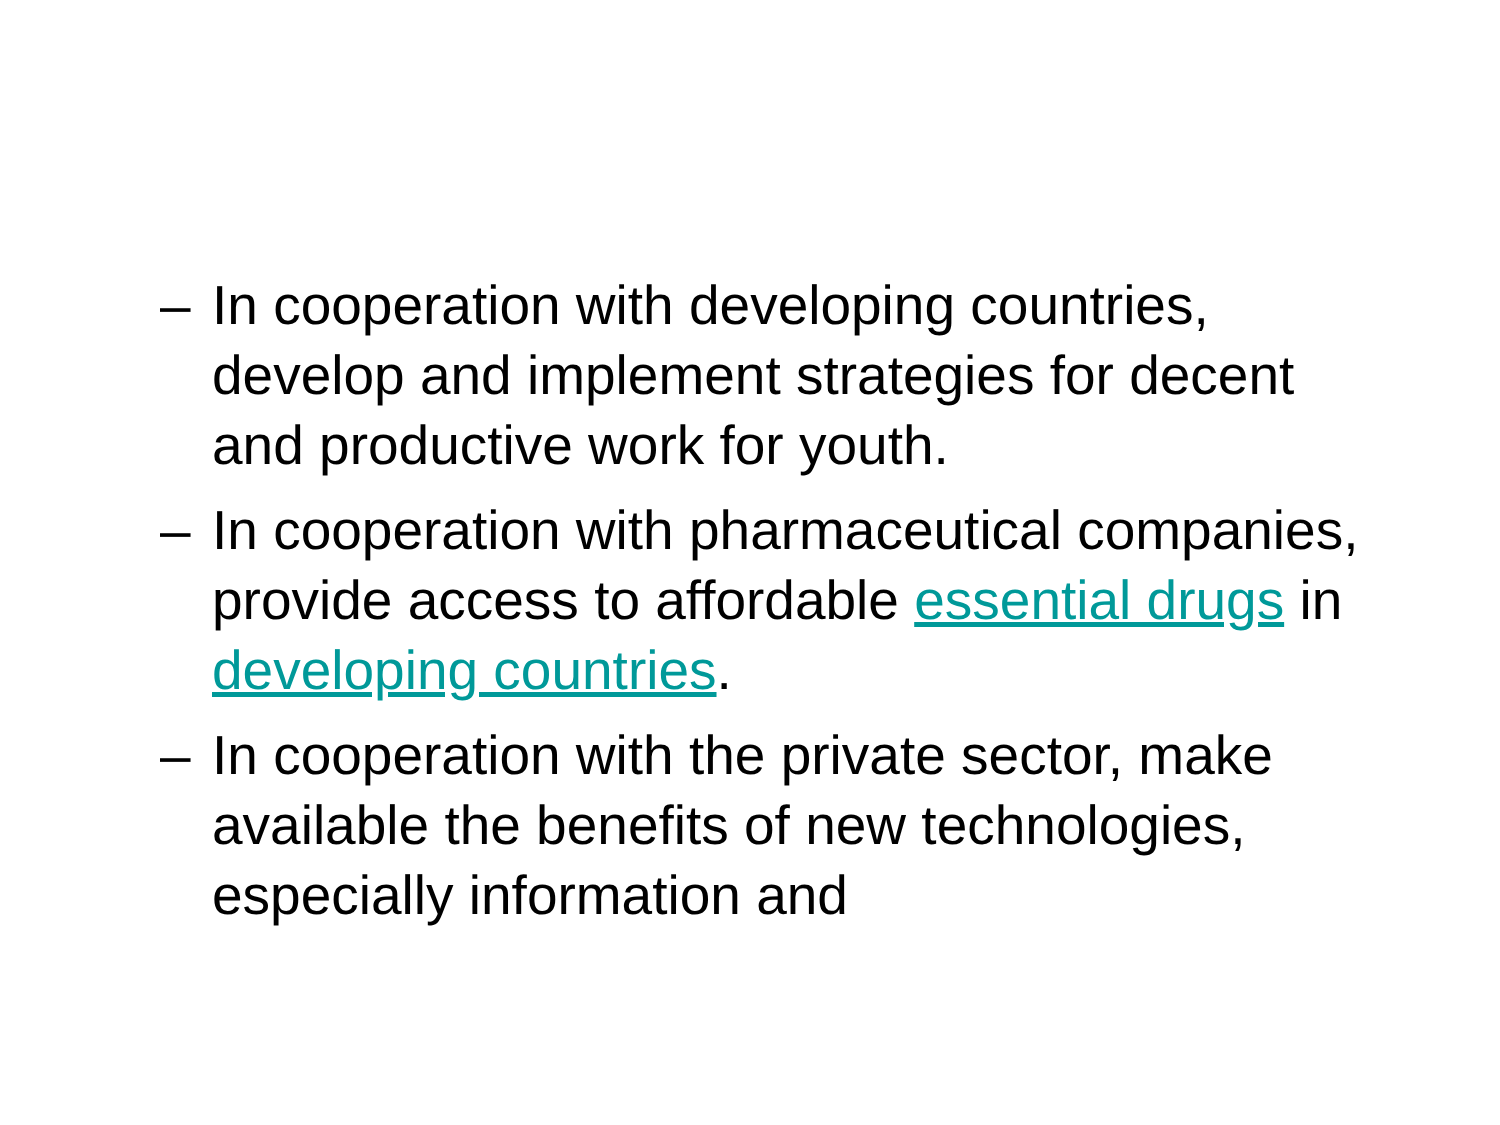– In cooperation with developing countries, develop and implement strategies for decent and productive work for youth.
– In cooperation with pharmaceutical companies, provide access to affordable essential drugs in developing countries.
– In cooperation with the private sector, make available the benefits of new technologies, especially information and